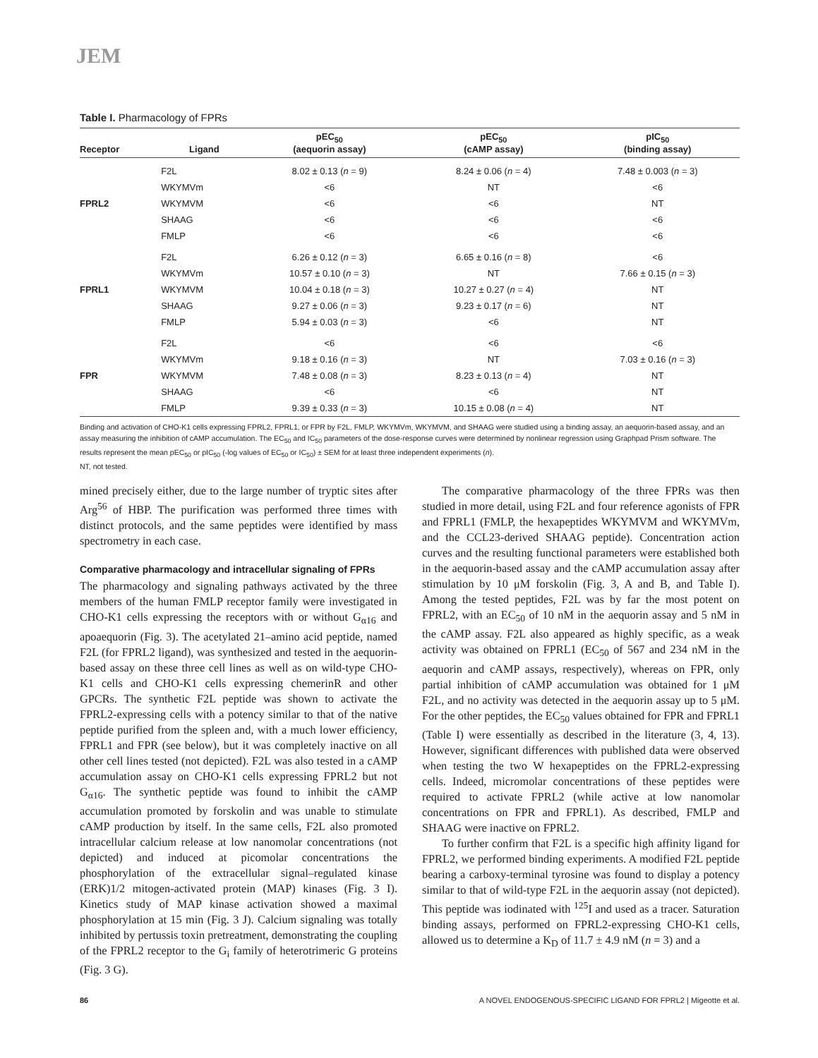JEM
Table I. Pharmacology of FPRs
| Receptor | Ligand | pEC<sub>50</sub> (aequorin assay) | pEC<sub>50</sub> (cAMP assay) | pIC<sub>50</sub> (binding assay) |
| --- | --- | --- | --- | --- |
| FPRL2 | F2L | 8.02 ± 0.13 ( n = 9) | 8.24 ± 0.06 ( n = 4) | 7.48 ± 0.003 ( n = 3) |
| | WKYMVm | <6 | NT | <6 |
| | WKYMVM | <6 | <6 | NT |
| | SHAAG | <6 | <6 | <6 |
| | FMLP | <6 | <6 | <6 |
| FPRL1 | F2L | 6.26 ± 0.12 ( n = 3) | 6.65 ± 0.16 ( n = 8) | <6 |
| | WKYMVm | 10.57 ± 0.10 ( n = 3) | NT | 7.66 ± 0.15 ( n = 3) |
| | WKYMVM | 10.04 ± 0.18 ( n = 3) | 10.27 ± 0.27 ( n = 4) | NT |
| | SHAAG | 9.27 ± 0.06 ( n = 3) | 9.23 ± 0.17 ( n = 6) | NT |
| | FMLP | 5.94 ± 0.03 ( n = 3) | <6 | NT |
| FPR | F2L | <6 | <6 | <6 |
| | WKYMVm | 9.18 ± 0.16 ( n = 3) | NT | 7.03 ± 0.16 ( n = 3) |
| | WKYMVM | 7.48 ± 0.08 ( n = 3) | 8.23 ± 0.13 ( n = 4) | NT |
| | SHAAG | <6 | <6 | NT |
| | FMLP | 9.39 ± 0.33 ( n = 3) | 10.15 ± 0.08 ( n = 4) | NT |
Binding and activation of CHO-K1 cells expressing FPRL2, FPRL1, or FPR by F2L, FMLP, WKYMVm, WKYMVM, and SHAAG were studied using a binding assay, an aequorin-based assay, and an assay measuring the inhibition of cAMP accumulation. The EC<sub>50</sub> and IC<sub>50</sub> parameters of the dose-response curves were determined by nonlinear regression using Graphpad Prism software. The results represent the mean pEC<sub>50</sub> or pIC<sub>50</sub> (-log values of EC<sub>50</sub> or IC<sub>50</sub>) ± SEM for at least three independent experiments (n).
NT, not tested.
mined precisely either, due to the large number of tryptic sites after Arg<sup>56</sup> of HBP. The purification was performed three times with distinct protocols, and the same peptides were identified by mass spectrometry in each case.
Comparative pharmacology and intracellular signaling of FPRs
The pharmacology and signaling pathways activated by the three members of the human FMLP receptor family were investigated in CHO-K1 cells expressing the receptors with or without G<sub>α16</sub> and apoaequorin (Fig. 3). The acetylated 21–amino acid peptide, named F2L (for FPRL2 ligand), was synthesized and tested in the aequorin-based assay on these three cell lines as well as on wild-type CHO-K1 cells and CHO-K1 cells expressing chemerinR and other GPCRs. The synthetic F2L peptide was shown to activate the FPRL2-expressing cells with a potency similar to that of the native peptide purified from the spleen and, with a much lower efficiency, FPRL1 and FPR (see below), but it was completely inactive on all other cell lines tested (not depicted). F2L was also tested in a cAMP accumulation assay on CHO-K1 cells expressing FPRL2 but not G<sub>α16</sub>. The synthetic peptide was found to inhibit the cAMP accumulation promoted by forskolin and was unable to stimulate cAMP production by itself. In the same cells, F2L also promoted intracellular calcium release at low nanomolar concentrations (not depicted) and induced at picomolar concentrations the phosphorylation of the extracellular signal–regulated kinase (ERK)1/2 mitogen-activated protein (MAP) kinases (Fig. 3 I). Kinetics study of MAP kinase activation showed a maximal phosphorylation at 15 min (Fig. 3 J). Calcium signaling was totally inhibited by pertussis toxin pretreatment, demonstrating the coupling of the FPRL2 receptor to the G<sub>i</sub> family of heterotrimeric G proteins (Fig. 3 G).
The comparative pharmacology of the three FPRs was then studied in more detail, using F2L and four reference agonists of FPR and FPRL1 (FMLP, the hexapeptides WKYMVM and WKYMVm, and the CCL23-derived SHAAG peptide). Concentration action curves and the resulting functional parameters were established both in the aequorin-based assay and the cAMP accumulation assay after stimulation by 10 μM forskolin (Fig. 3, A and B, and Table I). Among the tested peptides, F2L was by far the most potent on FPRL2, with an EC<sub>50</sub> of 10 nM in the aequorin assay and 5 nM in the cAMP assay. F2L also appeared as highly specific, as a weak activity was obtained on FPRL1 (EC<sub>50</sub> of 567 and 234 nM in the aequorin and cAMP assays, respectively), whereas on FPR, only partial inhibition of cAMP accumulation was obtained for 1 μM F2L, and no activity was detected in the aequorin assay up to 5 μM. For the other peptides, the EC<sub>50</sub> values obtained for FPR and FPRL1 (Table I) were essentially as described in the literature (3, 4, 13). However, significant differences with published data were observed when testing the two W hexapeptides on the FPRL2-expressing cells. Indeed, micromolar concentrations of these peptides were required to activate FPRL2 (while active at low nanomolar concentrations on FPR and FPRL1). As described, FMLP and SHAAG were inactive on FPRL2.
To further confirm that F2L is a specific high affinity ligand for FPRL2, we performed binding experiments. A modified F2L peptide bearing a carboxy-terminal tyrosine was found to display a potency similar to that of wild-type F2L in the aequorin assay (not depicted). This peptide was iodinated with <sup>125</sup>I and used as a tracer. Saturation binding assays, performed on FPRL2-expressing CHO-K1 cells, allowed us to determine a K<sub>D</sub> of 11.7 ± 4.9 nM (n = 3) and a
86 A NOVEL ENDOGENOUS-SPECIFIC LIGAND FOR FPRL2 | Migeotte et al.